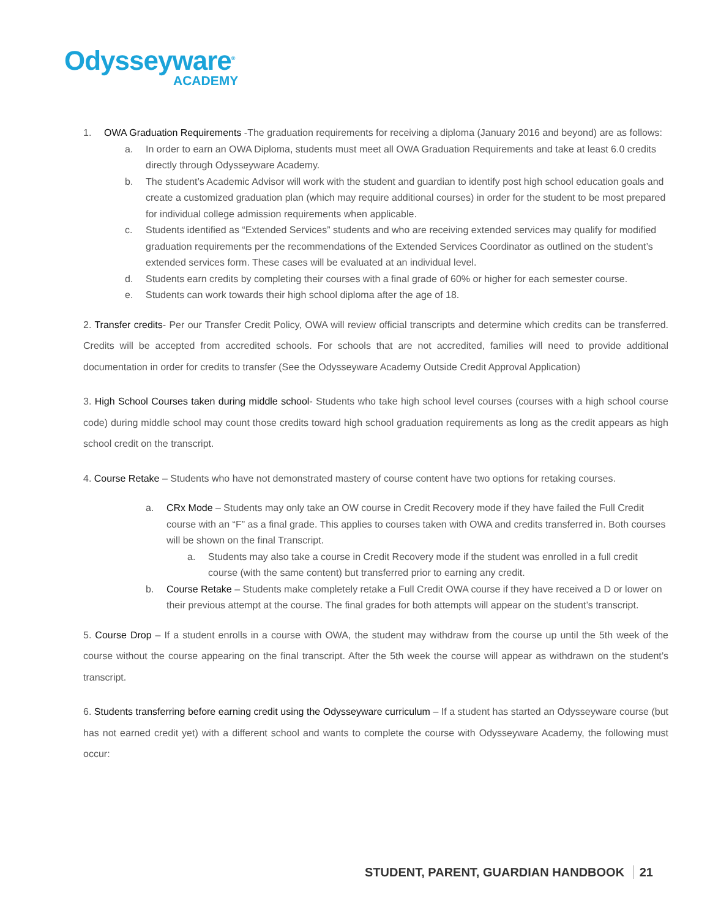Odysseyware<sup>®</sup>
ACADEMY
1. OWA Graduation Requirements -The graduation requirements for receiving a diploma (January 2016 and beyond) are as follows:
a. In order to earn an OWA Diploma, students must meet all OWA Graduation Requirements and take at least 6.0 credits directly through Odysseyware Academy.
b. The student’s Academic Advisor will work with the student and guardian to identify post high school education goals and create a customized graduation plan (which may require additional courses) in order for the student to be most prepared for individual college admission requirements when applicable.
c. Students identified as “Extended Services” students and who are receiving extended services may qualify for modified graduation requirements per the recommendations of the Extended Services Coordinator as outlined on the student’s extended services form. These cases will be evaluated at an individual level.
d. Students earn credits by completing their courses with a final grade of 60% or higher for each semester course.
e. Students can work towards their high school diploma after the age of 18.
2. Transfer credits- Per our Transfer Credit Policy, OWA will review official transcripts and determine which credits can be transferred. Credits will be accepted from accredited schools. For schools that are not accredited, families will need to provide additional documentation in order for credits to transfer (See the Odysseyware Academy Outside Credit Approval Application)
3. High School Courses taken during middle school- Students who take high school level courses (courses with a high school course code) during middle school may count those credits toward high school graduation requirements as long as the credit appears as high school credit on the transcript.
4. Course Retake – Students who have not demonstrated mastery of course content have two options for retaking courses.
a. CRx Mode – Students may only take an OW course in Credit Recovery mode if they have failed the Full Credit course with an “F” as a final grade. This applies to courses taken with OWA and credits transferred in. Both courses will be shown on the final Transcript.
a. Students may also take a course in Credit Recovery mode if the student was enrolled in a full credit course (with the same content) but transferred prior to earning any credit.
b. Course Retake – Students make completely retake a Full Credit OWA course if they have received a D or lower on their previous attempt at the course. The final grades for both attempts will appear on the student’s transcript.
5. Course Drop – If a student enrolls in a course with OWA, the student may withdraw from the course up until the 5th week of the course without the course appearing on the final transcript. After the 5th week the course will appear as withdrawn on the student’s transcript.
6. Students transferring before earning credit using the Odysseyware curriculum – If a student has started an Odysseyware course (but has not earned credit yet) with a different school and wants to complete the course with Odysseyware Academy, the following must occur:
STUDENT, PARENT, GUARDIAN HANDBOOK 21